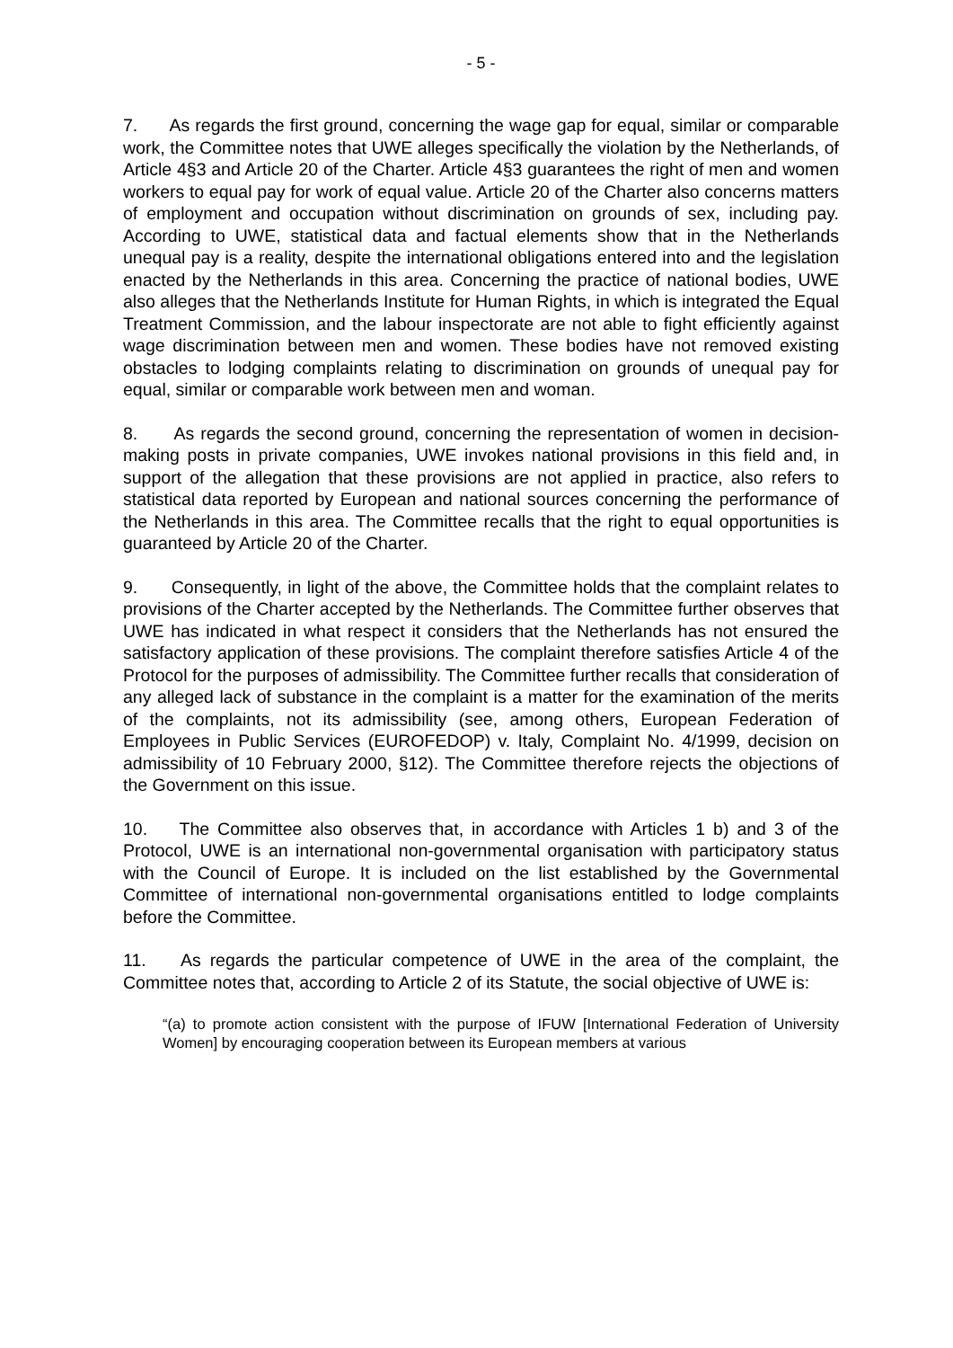- 5 -
7. As regards the first ground, concerning the wage gap for equal, similar or comparable work, the Committee notes that UWE alleges specifically the violation by the Netherlands, of Article 4§3 and Article 20 of the Charter. Article 4§3 guarantees the right of men and women workers to equal pay for work of equal value. Article 20 of the Charter also concerns matters of employment and occupation without discrimination on grounds of sex, including pay. According to UWE, statistical data and factual elements show that in the Netherlands unequal pay is a reality, despite the international obligations entered into and the legislation enacted by the Netherlands in this area. Concerning the practice of national bodies, UWE also alleges that the Netherlands Institute for Human Rights, in which is integrated the Equal Treatment Commission, and the labour inspectorate are not able to fight efficiently against wage discrimination between men and women. These bodies have not removed existing obstacles to lodging complaints relating to discrimination on grounds of unequal pay for equal, similar or comparable work between men and woman.
8. As regards the second ground, concerning the representation of women in decision-making posts in private companies, UWE invokes national provisions in this field and, in support of the allegation that these provisions are not applied in practice, also refers to statistical data reported by European and national sources concerning the performance of the Netherlands in this area. The Committee recalls that the right to equal opportunities is guaranteed by Article 20 of the Charter.
9. Consequently, in light of the above, the Committee holds that the complaint relates to provisions of the Charter accepted by the Netherlands. The Committee further observes that UWE has indicated in what respect it considers that the Netherlands has not ensured the satisfactory application of these provisions. The complaint therefore satisfies Article 4 of the Protocol for the purposes of admissibility. The Committee further recalls that consideration of any alleged lack of substance in the complaint is a matter for the examination of the merits of the complaints, not its admissibility (see, among others, European Federation of Employees in Public Services (EUROFEDOP) v. Italy, Complaint No. 4/1999, decision on admissibility of 10 February 2000, §12). The Committee therefore rejects the objections of the Government on this issue.
10. The Committee also observes that, in accordance with Articles 1 b) and 3 of the Protocol, UWE is an international non-governmental organisation with participatory status with the Council of Europe. It is included on the list established by the Governmental Committee of international non-governmental organisations entitled to lodge complaints before the Committee.
11. As regards the particular competence of UWE in the area of the complaint, the Committee notes that, according to Article 2 of its Statute, the social objective of UWE is:
“(a) to promote action consistent with the purpose of IFUW [International Federation of University Women] by encouraging cooperation between its European members at various